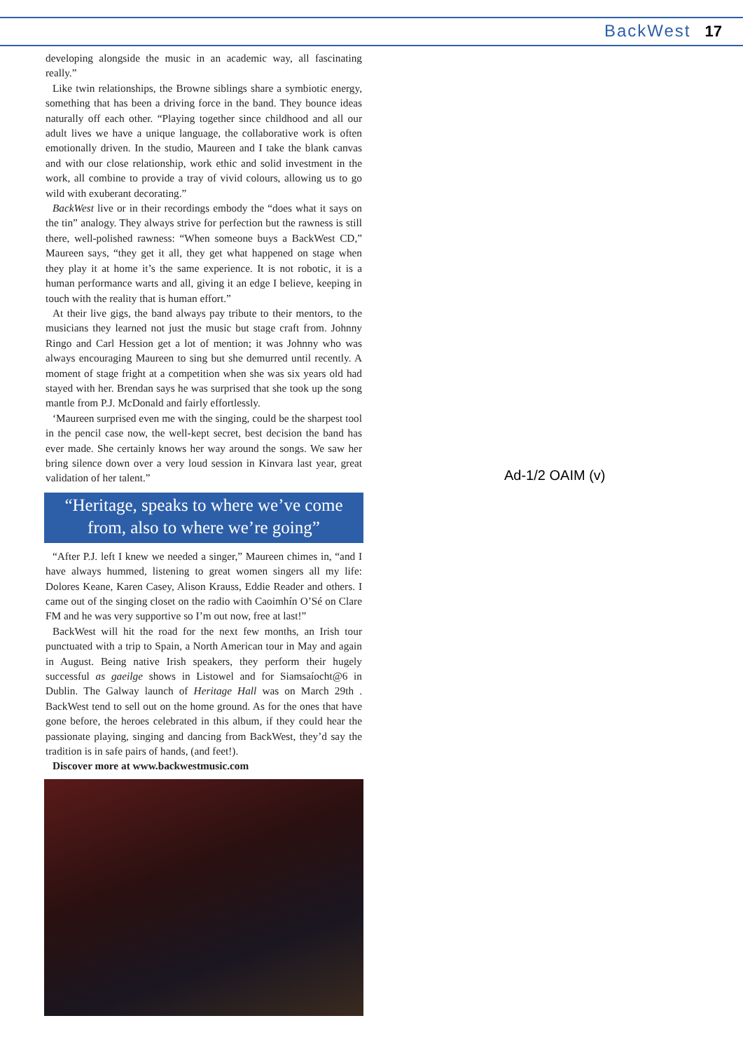BackWest 17
developing alongside the music in an academic way, all fascinating really.”
Like twin relationships, the Browne siblings share a symbiotic energy, something that has been a driving force in the band. They bounce ideas naturally off each other. “Playing together since childhood and all our adult lives we have a unique language, the collaborative work is often emotionally driven. In the studio, Maureen and I take the blank canvas and with our close relationship, work ethic and solid investment in the work, all combine to provide a tray of vivid colours, allowing us to go wild with exuberant decorating.”
BackWest live or in their recordings embody the “does what it says on the tin” analogy. They always strive for perfection but the rawness is still there, well-polished rawness: “When someone buys a BackWest CD,” Maureen says, “they get it all, they get what happened on stage when they play it at home it’s the same experience. It is not robotic, it is a human performance warts and all, giving it an edge I believe, keeping in touch with the reality that is human effort.”
At their live gigs, the band always pay tribute to their mentors, to the musicians they learned not just the music but stage craft from. Johnny Ringo and Carl Hession get a lot of mention; it was Johnny who was always encouraging Maureen to sing but she demurred until recently. A moment of stage fright at a competition when she was six years old had stayed with her. Brendan says he was surprised that she took up the song mantle from P.J. McDonald and fairly effortlessly.
‘Maureen surprised even me with the singing, could be the sharpest tool in the pencil case now, the well-kept secret, best decision the band has ever made. She certainly knows her way around the songs. We saw her bring silence down over a very loud session in Kinvara last year, great validation of her talent.”
“Heritage, speaks to where we’ve come from, also to where we’re going”
“After P.J. left I knew we needed a singer,” Maureen chimes in, “and I have always hummed, listening to great women singers all my life: Dolores Keane, Karen Casey, Alison Krauss, Eddie Reader and others. I came out of the singing closet on the radio with Caoimhín O’Sé on Clare FM and he was very supportive so I’m out now, free at last!”
BackWest will hit the road for the next few months, an Irish tour punctuated with a trip to Spain, a North American tour in May and again in August. Being native Irish speakers, they perform their hugely successful as gaeilge shows in Listowel and for Siamsaíocht@6 in Dublin. The Galway launch of Heritage Hall was on March 29th . BackWest tend to sell out on the home ground. As for the ones that have gone before, the heroes celebrated in this album, if they could hear the passionate playing, singing and dancing from BackWest, they’d say the tradition is in safe pairs of hands, (and feet!).
Discover more at www.backwestmusic.com
Ad-1/2 OAIM (v)